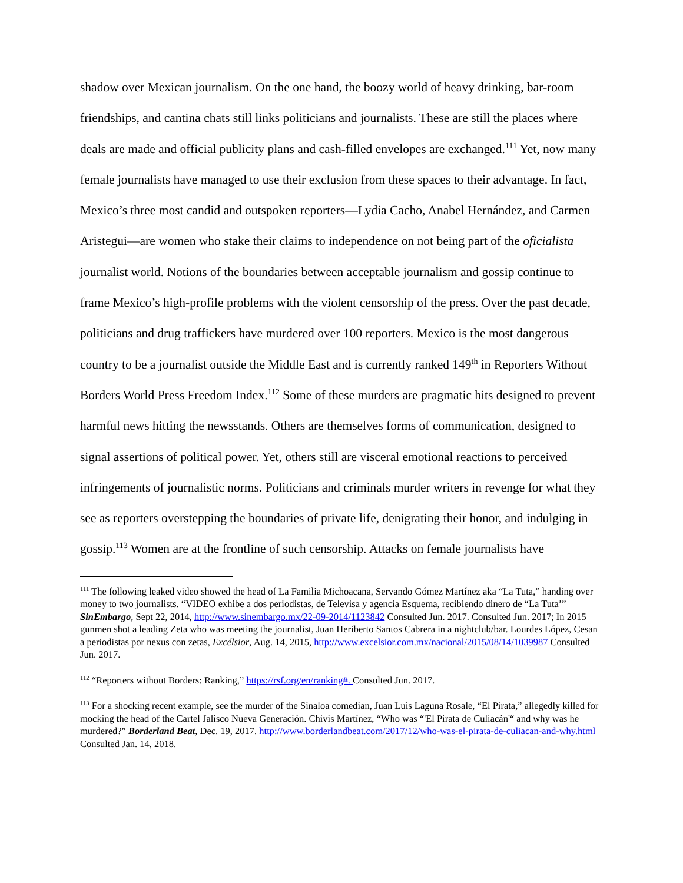shadow over Mexican journalism. On the one hand, the boozy world of heavy drinking, bar-room friendships, and cantina chats still links politicians and journalists. These are still the places where deals are made and official publicity plans and cash-filled envelopes are exchanged.<sup>111</sup> Yet, now many female journalists have managed to use their exclusion from these spaces to their advantage. In fact, Mexico’s three most candid and outspoken reporters—Lydia Cacho, Anabel Hernández, and Carmen Aristegui—are women who stake their claims to independence on not being part of the oficialista journalist world. Notions of the boundaries between acceptable journalism and gossip continue to frame Mexico’s high-profile problems with the violent censorship of the press. Over the past decade, politicians and drug traffickers have murdered over 100 reporters. Mexico is the most dangerous country to be a journalist outside the Middle East and is currently ranked 149<sup>th</sup> in Reporters Without Borders World Press Freedom Index.<sup>112</sup> Some of these murders are pragmatic hits designed to prevent harmful news hitting the newsstands. Others are themselves forms of communication, designed to signal assertions of political power. Yet, others still are visceral emotional reactions to perceived infringements of journalistic norms. Politicians and criminals murder writers in revenge for what they see as reporters overstepping the boundaries of private life, denigrating their honor, and indulging in gossip.<sup>113</sup> Women are at the frontline of such censorship. Attacks on female journalists have
<sup>111</sup> The following leaked video showed the head of La Familia Michoacana, Servando Gómez Martínez aka “La Tuta,” handing over money to two journalists. “VIDEO exhibe a dos periodistas, de Televisa y agencia Esquema, recibiendo dinero de “La Tuta’” SinEmbargo, Sept 22, 2014, http://www.sinembargo.mx/22-09-2014/1123842 Consulted Jun. 2017. Consulted Jun. 2017; In 2015 gunmen shot a leading Zeta who was meeting the journalist, Juan Heriberto Santos Cabrera in a nightclub/bar. Lourdes López, Cesan a periodistas por nexus con zetas, Excélsior, Aug. 14, 2015, http://www.excelsior.com.mx/nacional/2015/08/14/1039987 Consulted Jun. 2017.
<sup>112</sup> “Reporters without Borders: Ranking,” https://rsf.org/en/ranking#. Consulted Jun. 2017.
<sup>113</sup> For a shocking recent example, see the murder of the Sinaloa comedian, Juan Luis Laguna Rosale, “El Pirata,” allegedly killed for mocking the head of the Cartel Jalisco Nueva Generación. Chivis Martínez, “Who was “'El Pirata de Culiacán'“ and why was he murdered?” Borderland Beat, Dec. 19, 2017. http://www.borderlandbeat.com/2017/12/who-was-el-pirata-de-culiacan-and-why.html Consulted Jan. 14, 2018.